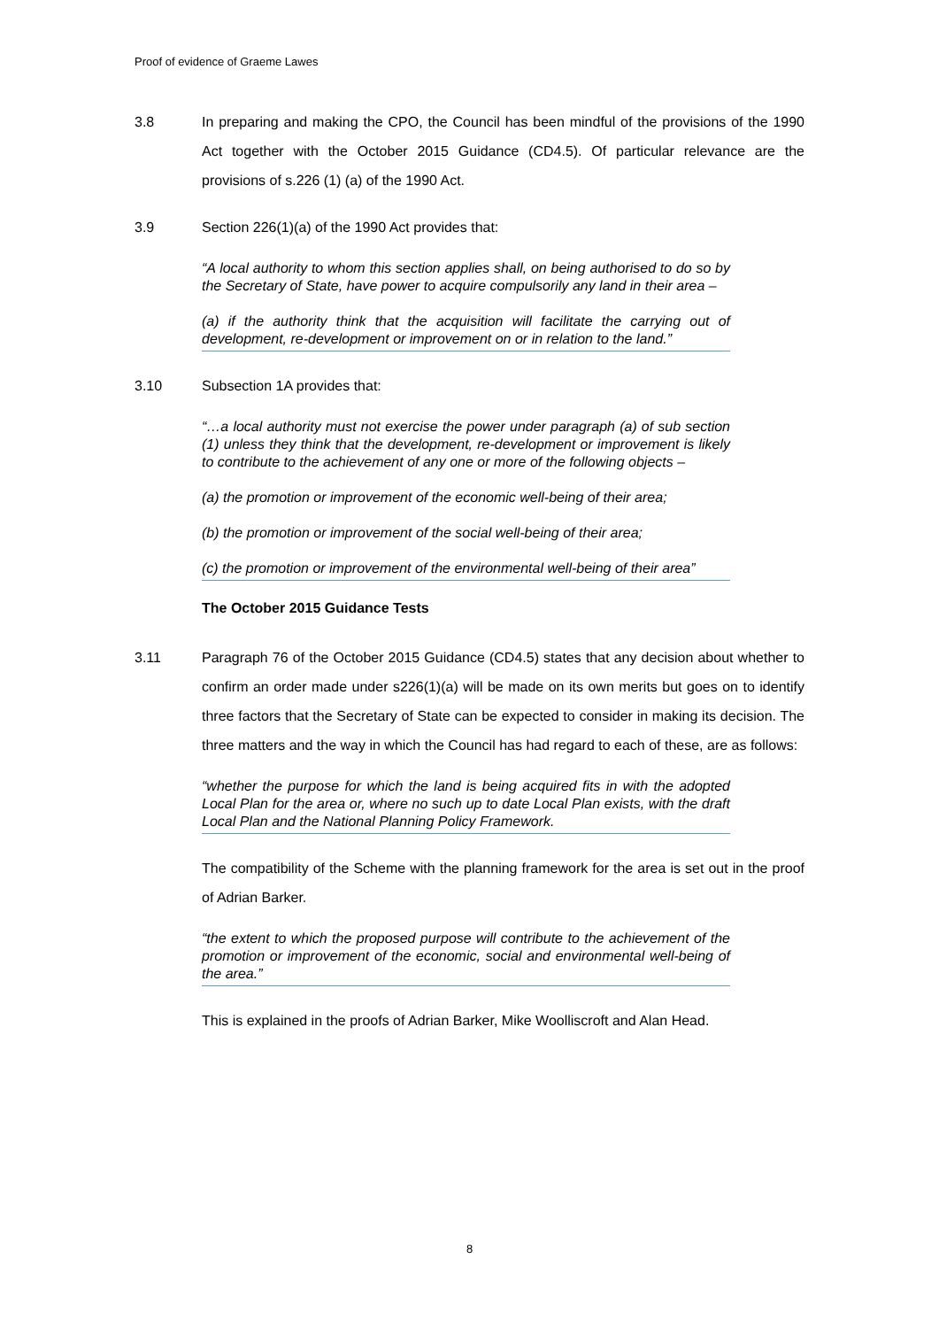Proof of evidence of Graeme Lawes
3.8 In preparing and making the CPO, the Council has been mindful of the provisions of the 1990 Act together with the October 2015 Guidance (CD4.5). Of particular relevance are the provisions of s.226 (1) (a) of the 1990 Act.
3.9 Section 226(1)(a) of the 1990 Act provides that:
“A local authority to whom this section applies shall, on being authorised to do so by the Secretary of State, have power to acquire compulsorily any land in their area –
(a) if the authority think that the acquisition will facilitate the carrying out of development, re-development or improvement on or in relation to the land.”
3.10 Subsection 1A provides that:
“…a local authority must not exercise the power under paragraph (a) of sub section (1) unless they think that the development, re-development or improvement is likely to contribute to the achievement of any one or more of the following objects –
(a) the promotion or improvement of the economic well-being of their area;
(b) the promotion or improvement of the social well-being of their area;
(c) the promotion or improvement of the environmental well-being of their area”
The October 2015 Guidance Tests
3.11 Paragraph 76 of the October 2015 Guidance (CD4.5) states that any decision about whether to confirm an order made under s226(1)(a) will be made on its own merits but goes on to identify three factors that the Secretary of State can be expected to consider in making its decision. The three matters and the way in which the Council has had regard to each of these, are as follows:
“whether the purpose for which the land is being acquired fits in with the adopted Local Plan for the area or, where no such up to date Local Plan exists, with the draft Local Plan and the National Planning Policy Framework.
The compatibility of the Scheme with the planning framework for the area is set out in the proof of Adrian Barker.
“the extent to which the proposed purpose will contribute to the achievement of the promotion or improvement of the economic, social and environmental well-being of the area.”
This is explained in the proofs of Adrian Barker, Mike Woolliscroft and Alan Head.
8